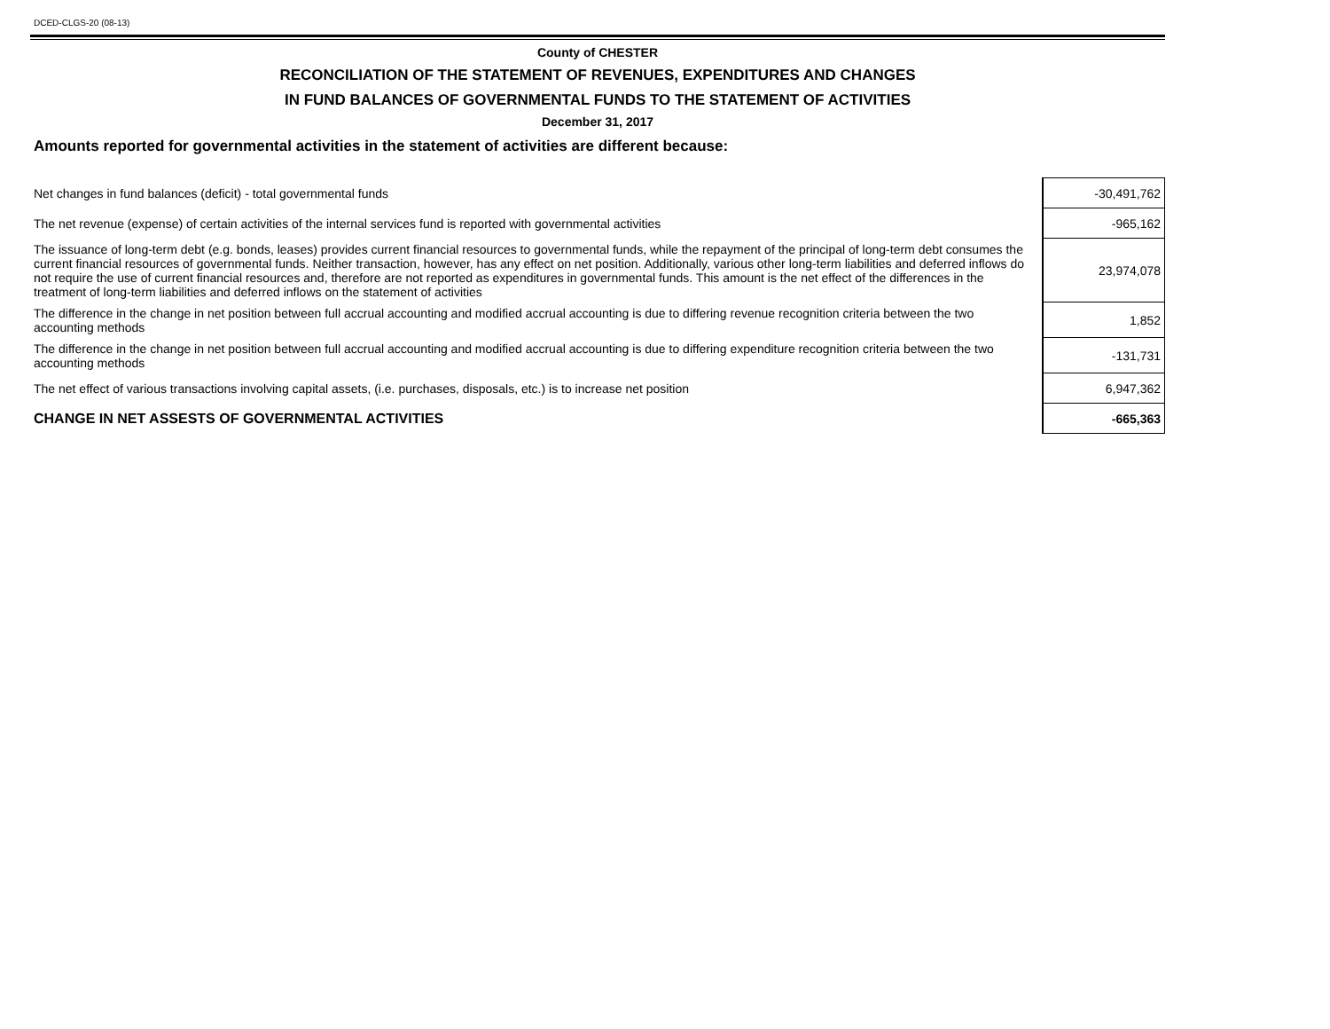DCED-CLGS-20 (08-13)
County of CHESTER
RECONCILIATION OF THE STATEMENT OF REVENUES, EXPENDITURES AND CHANGES
IN FUND BALANCES OF GOVERNMENTAL FUNDS TO THE STATEMENT OF ACTIVITIES
December 31, 2017
Amounts reported for governmental activities in the statement of activities are different because:
| Net changes in fund balances (deficit) - total governmental funds | -30,491,762 |
| The net revenue (expense) of certain activities of the internal services fund is reported with governmental activities | -965,162 |
| The issuance of long-term debt (e.g. bonds, leases) provides current financial resources to governmental funds, while the repayment of the principal of long-term debt consumes the current financial resources of governmental funds. Neither transaction, however, has any effect on net position. Additionally, various other long-term liabilities and deferred inflows do not require the use of current financial resources and, therefore are not reported as expenditures in governmental funds. This amount is the net effect of the differences in the treatment of long-term liabilities and deferred inflows on the statement of activities | 23,974,078 |
| The difference in the change in net position between full accrual accounting and modified accrual accounting is due to differing revenue recognition criteria between the two accounting methods | 1,852 |
| The difference in the change in net position between full accrual accounting and modified accrual accounting is due to differing expenditure recognition criteria between the two accounting methods | -131,731 |
| The net effect of various transactions involving capital assets, (i.e. purchases, disposals, etc.) is to increase net position | 6,947,362 |
| CHANGE IN NET ASSESTS OF GOVERNMENTAL ACTIVITIES | -665,363 |